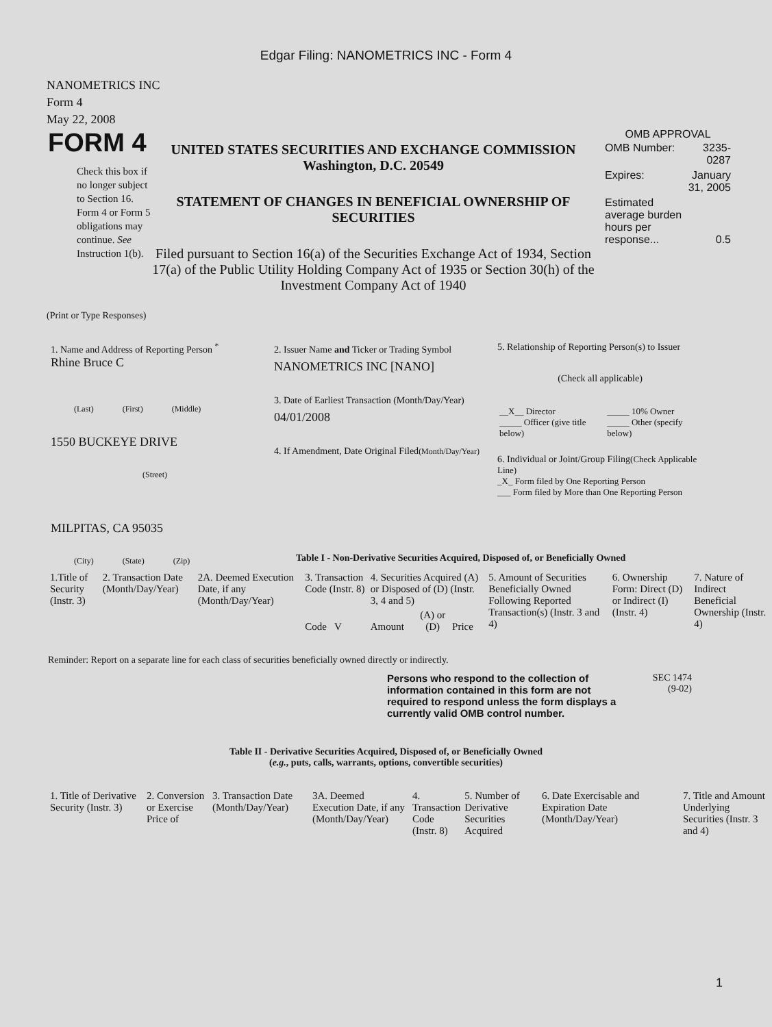Edgar Filing: NANOMETRICS INC - Form 4
NANOMETRICS INC
Form 4
May 22, 2008
FORM 4
Check this box if no longer subject to Section 16. Form 4 or Form 5 obligations may continue. See Instruction 1(b).
UNITED STATES SECURITIES AND EXCHANGE COMMISSION
Washington, D.C. 20549
STATEMENT OF CHANGES IN BENEFICIAL OWNERSHIP OF SECURITIES
Filed pursuant to Section 16(a) of the Securities Exchange Act of 1934, Section 17(a) of the Public Utility Holding Company Act of 1935 or Section 30(h) of the Investment Company Act of 1940
OMB APPROVAL
| OMB Number: | 3235-0287 |
| Expires: | January 31, 2005 |
| Estimated average burden hours per response... | 0.5 |
(Print or Type Responses)
1. Name and Address of Reporting Person <sup>*</sup>
Rhine Bruce C
(Last) (First) (Middle)
1550 BUCKEYE DRIVE
(Street)
MILPITAS, CA 95035
(City) (State) (Zip)
2. Issuer Name and Ticker or Trading Symbol
NANOMETRICS INC [NANO]
3. Date of Earliest Transaction (Month/Day/Year)
04/01/2008
4. If Amendment, Date Original Filed(Month/Day/Year)
5. Relationship of Reporting Person(s) to Issuer
(Check all applicable)
| __X__ Director _____ Officer (give title below) | _____ 10% Owner _____ Other (specify below) |
6. Individual or Joint/Group Filing(Check Applicable Line)
_X_ Form filed by One Reporting Person
___ Form filed by More than One Reporting Person
Table I - Non-Derivative Securities Acquired, Disposed of, or Beneficially Owned
| 1.Title of Security (Instr. 3) | 2. Transaction Date (Month/Day/Year) | 2A. Deemed Execution Date, if any (Month/Day/Year) | 3. Transaction Code (Instr. 8) | 4. Securities Acquired (A) or Disposed of (D) (Instr. 3, 4 and 5) | | | | 5. Amount of Securities Beneficially Owned Following Reported Transaction(s) (Instr. 3 and 4) | 6. Ownership Form: Direct (D) or Indirect (I) (Instr. 4) | 7. Nature of Indirect Beneficial Ownership (Instr. 4) |
| --- | --- | --- | --- | --- | --- | --- | --- | --- | --- | --- |
| | | | Code V | Amount | (A) or (D) | Price | | | | |
Reminder: Report on a separate line for each class of securities beneficially owned directly or indirectly.
Persons who respond to the collection of information contained in this form are not required to respond unless the form displays a currently valid OMB control number.
SEC 1474
(9-02)
Table II - Derivative Securities Acquired, Disposed of, or Beneficially Owned
(e.g., puts, calls, warrants, options, convertible securities)
| 1. Title of Derivative Security (Instr. 3) | 2. Conversion or Exercise Price of | 3. Transaction Date (Month/Day/Year) | 3A. Deemed Execution Date, if any (Month/Day/Year) | 4. Transaction Code (Instr. 8) | 5. Number of Derivative Securities Acquired | 6. Date Exercisable and Expiration Date (Month/Day/Year) | 7. Title and Amount Underlying Securities (Instr. 3 and 4) |
| --- | --- | --- | --- | --- | --- | --- | --- |
1